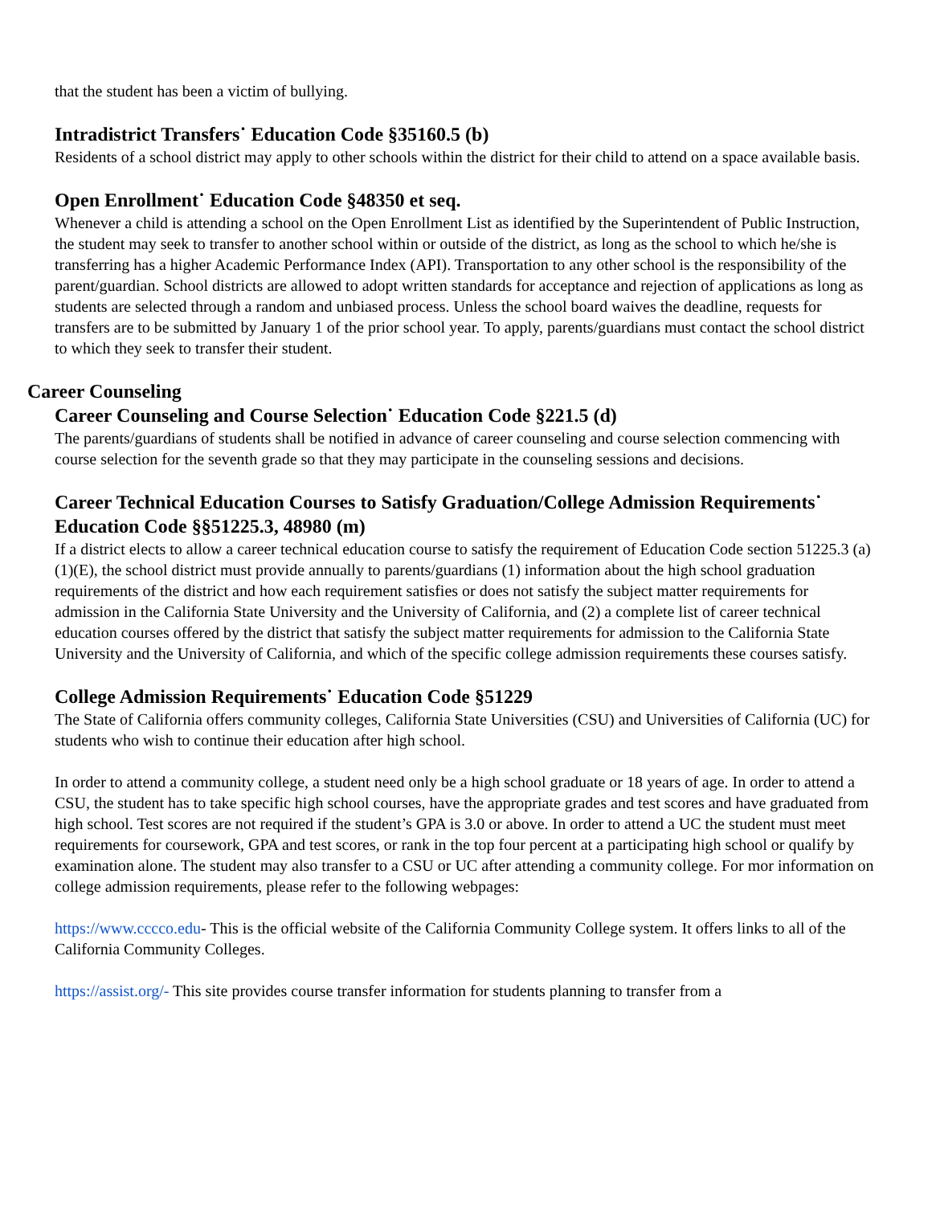that the student has been a victim of bullying.
Intradistrict Transfers˙ Education Code §35160.5 (b)
Residents of a school district may apply to other schools within the district for their child to attend on a space available basis.
Open Enrollment˙ Education Code §48350 et seq.
Whenever a child is attending a school on the Open Enrollment List as identified by the Superintendent of Public Instruction, the student may seek to transfer to another school within or outside of the district, as long as the school to which he/she is transferring has a higher Academic Performance Index (API). Transportation to any other school is the responsibility of the parent/guardian. School districts are allowed to adopt written standards for acceptance and rejection of applications as long as students are selected through a random and unbiased process. Unless the school board waives the deadline, requests for transfers are to be submitted by January 1 of the prior school year. To apply, parents/guardians must contact the school district to which they seek to transfer their student.
Career Counseling
Career Counseling and Course Selection˙ Education Code §221.5 (d)
The parents/guardians of students shall be notified in advance of career counseling and course selection commencing with course selection for the seventh grade so that they may participate in the counseling sessions and decisions.
Career Technical Education Courses to Satisfy Graduation/College Admission Requirements˙ Education Code §§51225.3, 48980 (m)
If a district elects to allow a career technical education course to satisfy the requirement of Education Code section 51225.3 (a)(1)(E), the school district must provide annually to parents/guardians (1) information about the high school graduation requirements of the district and how each requirement satisfies or does not satisfy the subject matter requirements for admission in the California State University and the University of California, and (2) a complete list of career technical education courses offered by the district that satisfy the subject matter requirements for admission to the California State University and the University of California, and which of the specific college admission requirements these courses satisfy.
College Admission Requirements˙ Education Code §51229
The State of California offers community colleges, California State Universities (CSU) and Universities of California (UC) for students who wish to continue their education after high school.
In order to attend a community college, a student need only be a high school graduate or 18 years of age. In order to attend a CSU, the student has to take specific high school courses, have the appropriate grades and test scores and have graduated from high school. Test scores are not required if the student’s GPA is 3.0 or above. In order to attend a UC the student must meet requirements for coursework, GPA and test scores, or rank in the top four percent at a participating high school or qualify by examination alone. The student may also transfer to a CSU or UC after attending a community college. For mor information on college admission requirements, please refer to the following webpages:
https://www.cccco.edu- This is the official website of the California Community College system. It offers links to all of the California Community Colleges.
https://assist.org/- This site provides course transfer information for students planning to transfer from a